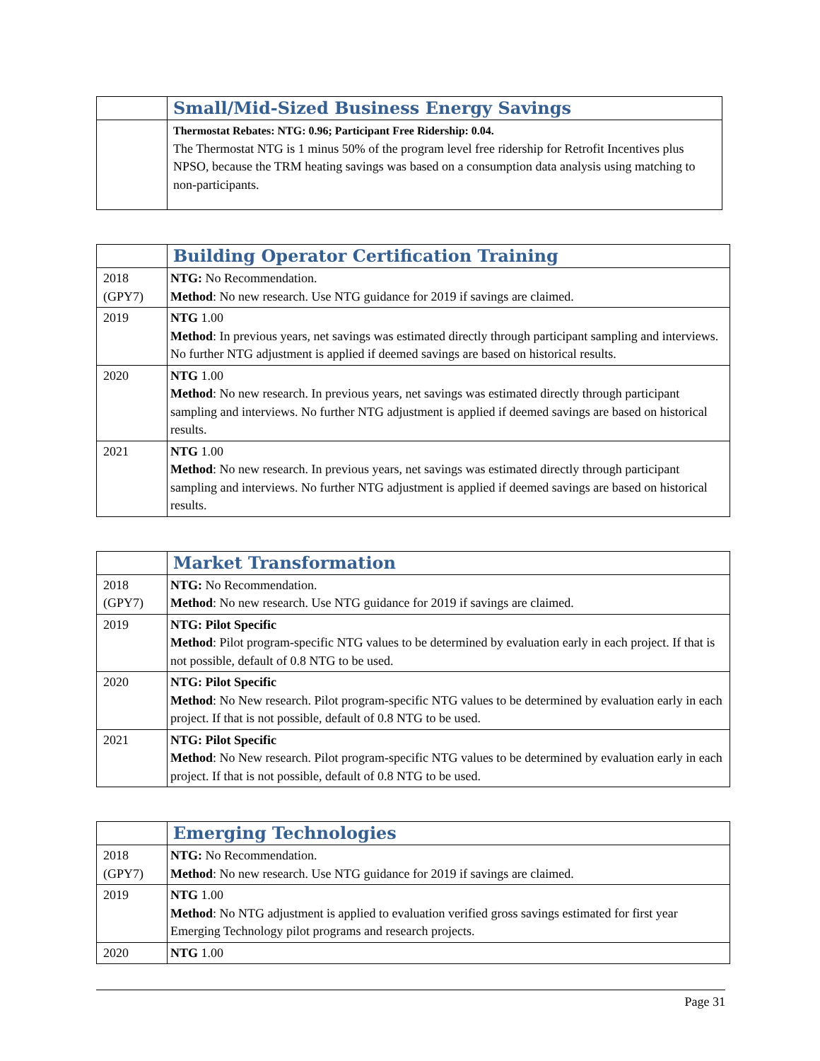| | Small/Mid-Sized Business Energy Savings |
| | Thermostat Rebates: NTG: 0.96; Participant Free Ridership: 0.04. The Thermostat NTG is 1 minus 50% of the program level free ridership for Retrofit Incentives plus NPSO, because the TRM heating savings was based on a consumption data analysis using matching to non-participants. |
| | Building Operator Certification Training |
| 2018 (GPY7) | NTG: No Recommendation. Method : No new research. Use NTG guidance for 2019 if savings are claimed. |
| 2019 | NTG 1.00 Method : In previous years, net savings was estimated directly through participant sampling and interviews. No further NTG adjustment is applied if deemed savings are based on historical results. |
| 2020 | NTG 1.00 Method : No new research. In previous years, net savings was estimated directly through participant sampling and interviews. No further NTG adjustment is applied if deemed savings are based on historical results. |
| 2021 | NTG 1.00 Method : No new research. In previous years, net savings was estimated directly through participant sampling and interviews. No further NTG adjustment is applied if deemed savings are based on historical results. |
| | Market Transformation |
| 2018 (GPY7) | NTG: No Recommendation. Method : No new research. Use NTG guidance for 2019 if savings are claimed. |
| 2019 | NTG: Pilot Specific Method : Pilot program-specific NTG values to be determined by evaluation early in each project. If that is not possible, default of 0.8 NTG to be used. |
| 2020 | NTG: Pilot Specific Method : No New research. Pilot program-specific NTG values to be determined by evaluation early in each project. If that is not possible, default of 0.8 NTG to be used. |
| 2021 | NTG: Pilot Specific Method : No New research. Pilot program-specific NTG values to be determined by evaluation early in each project. If that is not possible, default of 0.8 NTG to be used. |
| | Emerging Technologies |
| 2018 (GPY7) | NTG: No Recommendation. Method : No new research. Use NTG guidance for 2019 if savings are claimed. |
| 2019 | NTG 1.00 Method : No NTG adjustment is applied to evaluation verified gross savings estimated for first year Emerging Technology pilot programs and research projects. |
| 2020 | NTG 1.00 |
Page 31